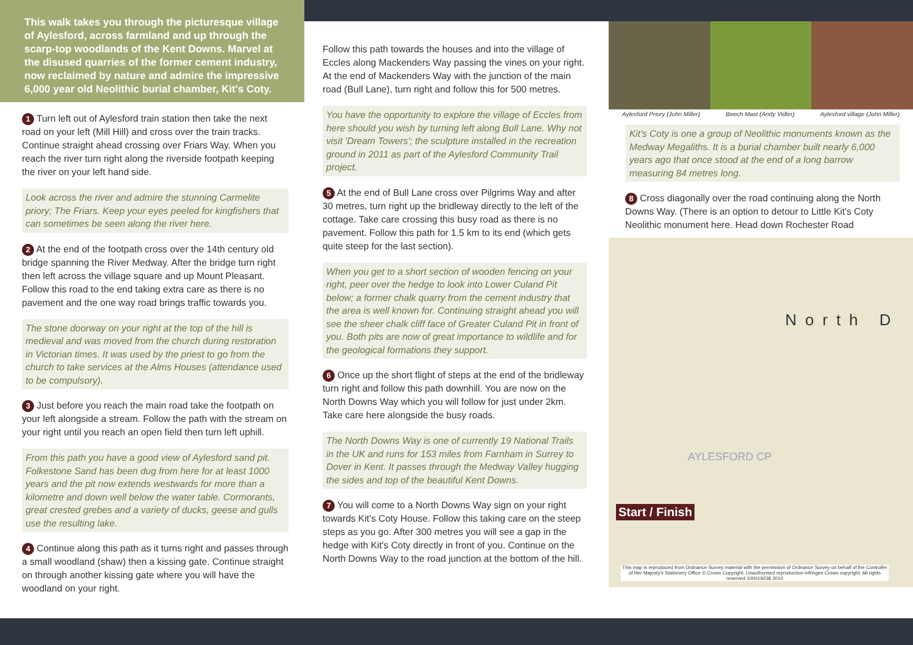This walk takes you through the picturesque village of Aylesford, across farmland and up through the scarp-top woodlands of the Kent Downs. Marvel at the disused quarries of the former cement industry, now reclaimed by nature and admire the impressive 6,000 year old Neolithic burial chamber, Kit's Coty.
1 Turn left out of Aylesford train station then take the next road on your left (Mill Hill) and cross over the train tracks. Continue straight ahead crossing over Friars Way. When you reach the river turn right along the riverside footpath keeping the river on your left hand side.
Look across the river and admire the stunning Carmelite priory; The Friars. Keep your eyes peeled for kingfishers that can sometimes be seen along the river here.
2 At the end of the footpath cross over the 14th century old bridge spanning the River Medway. After the bridge turn right then left across the village square and up Mount Pleasant. Follow this road to the end taking extra care as there is no pavement and the one way road brings traffic towards you.
The stone doorway on your right at the top of the hill is medieval and was moved from the church during restoration in Victorian times. It was used by the priest to go from the church to take services at the Alms Houses (attendance used to be compulsory).
3 Just before you reach the main road take the footpath on your left alongside a stream. Follow the path with the stream on your right until you reach an open field then turn left uphill.
From this path you have a good view of Aylesford sand pit. Folkestone Sand has been dug from here for at least 1000 years and the pit now extends westwards for more than a kilometre and down well below the water table. Cormorants, great crested grebes and a variety of ducks, geese and gulls use the resulting lake.
4 Continue along this path as it turns right and passes through a small woodland (shaw) then a kissing gate. Continue straight on through another kissing gate where you will have the woodland on your right.
Follow this path towards the houses and into the village of Eccles along Mackenders Way passing the vines on your right. At the end of Mackenders Way with the junction of the main road (Bull Lane), turn right and follow this for 500 metres.
You have the opportunity to explore the village of Eccles from here should you wish by turning left along Bull Lane. Why not visit 'Dream Towers'; the sculpture installed in the recreation ground in 2011 as part of the Aylesford Community Trail project.
5 At the end of Bull Lane cross over Pilgrims Way and after 30 metres, turn right up the bridleway directly to the left of the cottage. Take care crossing this busy road as there is no pavement. Follow this path for 1.5 km to its end (which gets quite steep for the last section).
When you get to a short section of wooden fencing on your right, peer over the hedge to look into Lower Culand Pit below; a former chalk quarry from the cement industry that the area is well known for. Continuing straight ahead you will see the sheer chalk cliff face of Greater Culand Pit in front of you. Both pits are now of great importance to wildlife and for the geological formations they support.
6 Once up the short flight of steps at the end of the bridleway turn right and follow this path downhill. You are now on the North Downs Way which you will follow for just under 2km. Take care here alongside the busy roads.
The North Downs Way is one of currently 19 National Trails in the UK and runs for 153 miles from Farnham in Surrey to Dover in Kent. It passes through the Medway Valley hugging the sides and top of the beautiful Kent Downs.
7 You will come to a North Downs Way sign on your right towards Kit's Coty House. Follow this taking care on the steep steps as you go. After 300 metres you will see a gap in the hedge with Kit's Coty directly in front of you. Continue on the North Downs Way to the road junction at the bottom of the hill.
Aylesford Priory (John Miller) Beech Mast (Andy Vidler) Aylesford village (John Miller)
Kit's Coty is one a group of Neolithic monuments known as the Medway Megaliths. It is a burial chamber built nearly 6,000 years ago that once stood at the end of a long barrow measuring 84 metres long.
8 Cross diagonally over the road continuing along the North Downs Way. (There is an option to detour to Little Kit's Coty Neolithic monument here. Head down Rochester Road
Start / Finish
North D
AYLESFORD CP
This map is reproduced from Ordnance Survey material with the permission of Ordnance Survey on behalf of the Controller of Her Majesty's Stationery Office © Crown Copyright. Unauthorised reproduction infringes Crown copyright. All rights reserved 100019238 2010